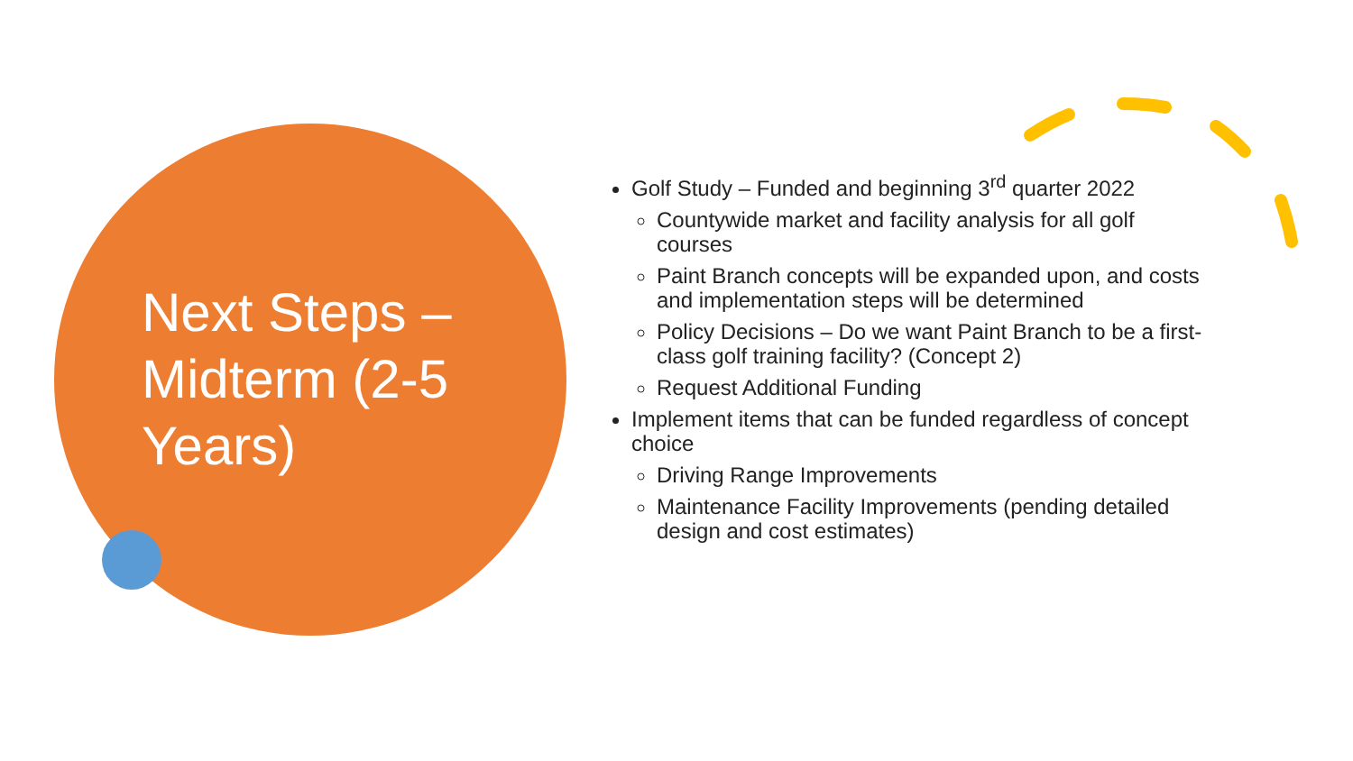Next Steps – Midterm (2-5 Years)
Golf Study – Funded and beginning 3<sup>rd</sup> quarter 2022
Countywide market and facility analysis for all golf courses
Paint Branch concepts will be expanded upon, and costs and implementation steps will be determined
Policy Decisions – Do we want Paint Branch to be a first-class golf training facility? (Concept 2)
Request Additional Funding
Implement items that can be funded regardless of concept choice
Driving Range Improvements
Maintenance Facility Improvements (pending detailed design and cost estimates)